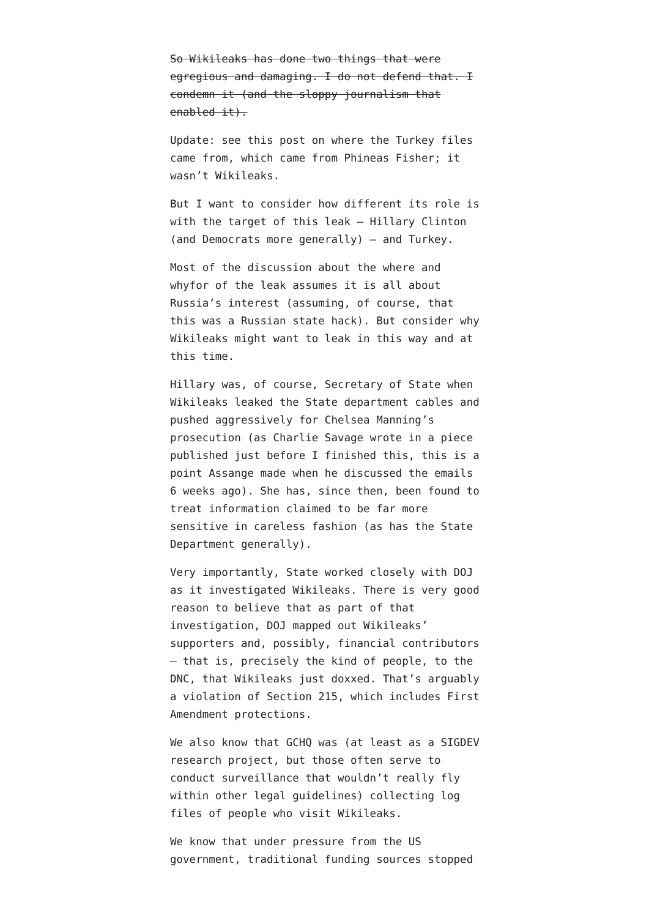So Wikileaks has done two things that were egregious and damaging. I do not defend that. I condemn it (and the sloppy journalism that enabled it).
Update: see this post on where the Turkey files came from, which came from Phineas Fisher; it wasn’t Wikileaks.
But I want to consider how different its role is with the target of this leak — Hillary Clinton (and Democrats more generally) — and Turkey.
Most of the discussion about the where and whyfor of the leak assumes it is all about Russia’s interest (assuming, of course, that this was a Russian state hack). But consider why Wikileaks might want to leak in this way and at this time.
Hillary was, of course, Secretary of State when Wikileaks leaked the State department cables and pushed aggressively for Chelsea Manning’s prosecution (as Charlie Savage wrote in a piece published just before I finished this, this is a point Assange made when he discussed the emails 6 weeks ago). She has, since then, been found to treat information claimed to be far more sensitive in careless fashion (as has the State Department generally).
Very importantly, State worked closely with DOJ as it investigated Wikileaks. There is very good reason to believe that as part of that investigation, DOJ mapped out Wikileaks’ supporters and, possibly, financial contributors — that is, precisely the kind of people, to the DNC, that Wikileaks just doxxed. That’s arguably a violation of Section 215, which includes First Amendment protections.
We also know that GCHQ was (at least as a SIGDEV research project, but those often serve to conduct surveillance that wouldn’t really fly within other legal guidelines) collecting log files of people who visit Wikileaks.
We know that under pressure from the US government, traditional funding sources stopped